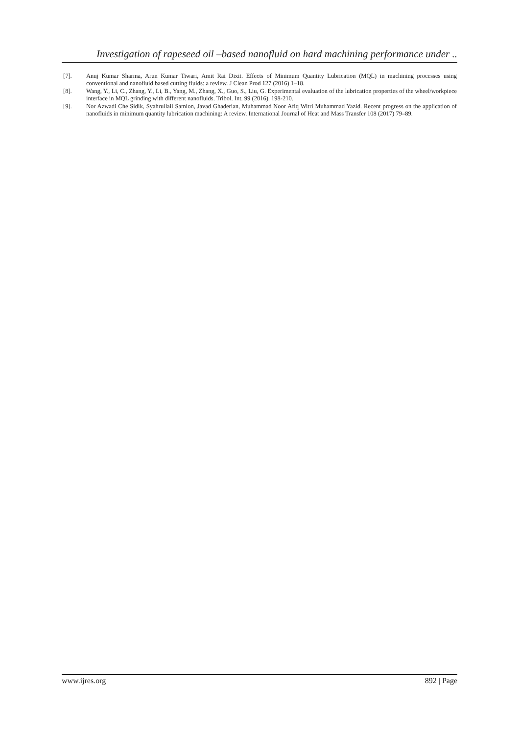Investigation of rapeseed oil –based nanofluid on hard machining performance under ..
[7]. Anuj Kumar Sharma, Arun Kumar Tiwari, Amit Rai Dixit. Effects of Minimum Quantity Lubrication (MQL) in machining processes using conventional and nanofluid based cutting fluids: a review. J Clean Prod 127 (2016) 1–18.
[8]. Wang, Y., Li, C., Zhang, Y., Li, B., Yang, M., Zhang, X., Guo, S., Liu, G. Experimental evaluation of the lubrication properties of the wheel/workpiece interface in MQL grinding with different nanofluids. Tribol. Int. 99 (2016). 198-210.
[9]. Nor Azwadi Che Sidik, Syahrullail Samion, Javad Ghaderian, Muhammad Noor Afiq Witri Muhammad Yazid. Recent progress on the application of nanofluids in minimum quantity lubrication machining: A review. International Journal of Heat and Mass Transfer 108 (2017) 79–89.
www.ijres.org 892 | Page